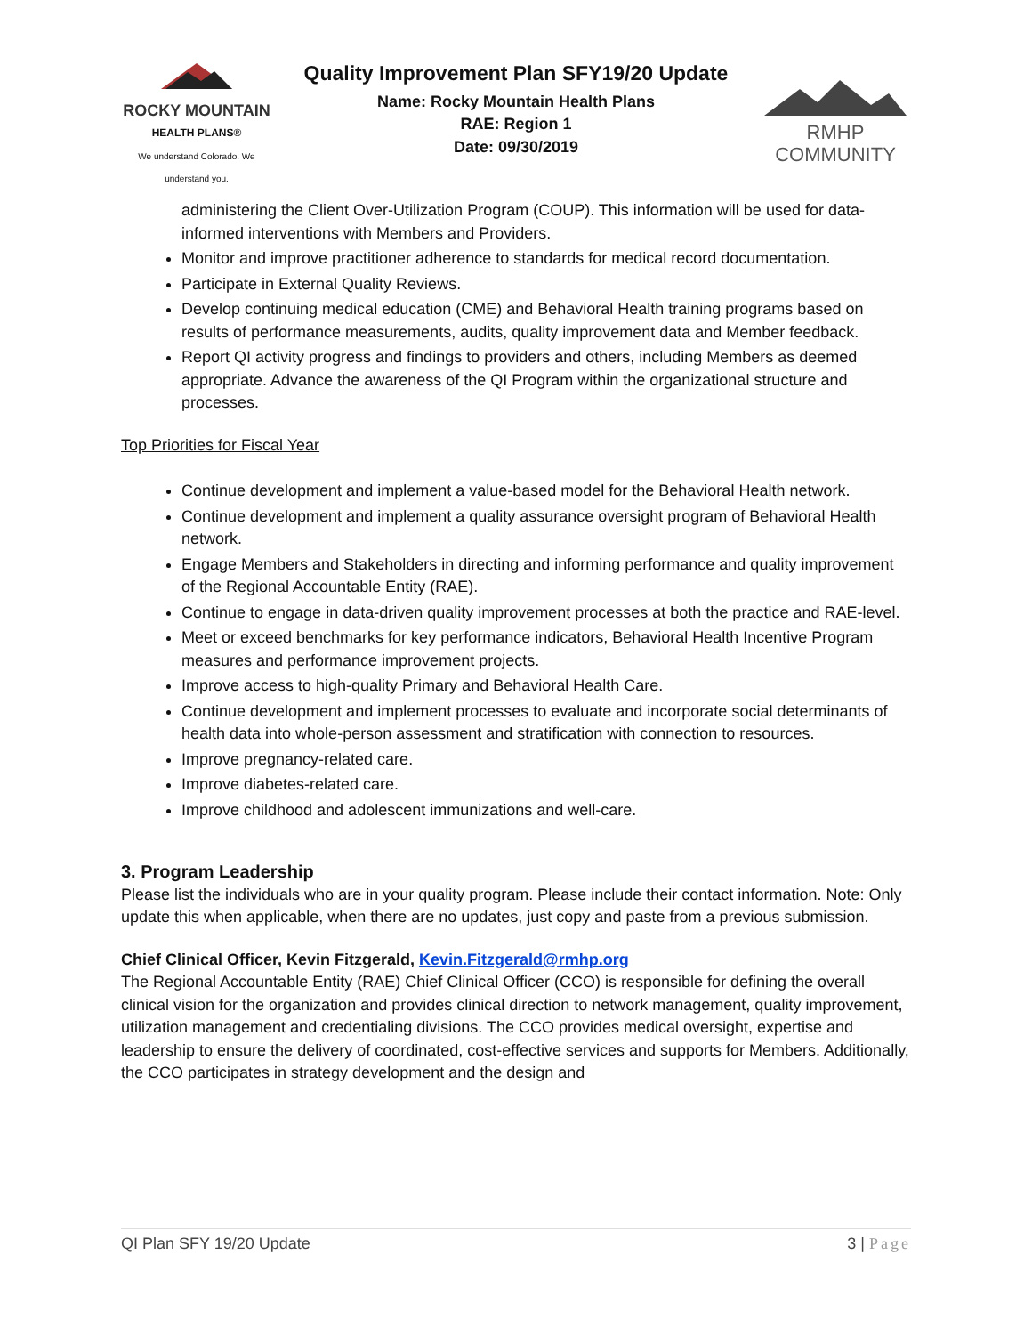ROCKY MOUNTAIN
HEALTH PLANS®
We understand Colorado. We understand you.
Quality Improvement Plan SFY19/20 Update
Name: Rocky Mountain Health Plans
RAE: Region 1
Date: 09/30/2019
RMHP COMMUNITY
administering the Client Over-Utilization Program (COUP). This information will be used for data-informed interventions with Members and Providers.
Monitor and improve practitioner adherence to standards for medical record documentation.
Participate in External Quality Reviews.
Develop continuing medical education (CME) and Behavioral Health training programs based on results of performance measurements, audits, quality improvement data and Member feedback.
Report QI activity progress and findings to providers and others, including Members as deemed appropriate. Advance the awareness of the QI Program within the organizational structure and processes.
Top Priorities for Fiscal Year
Continue development and implement a value-based model for the Behavioral Health network.
Continue development and implement a quality assurance oversight program of Behavioral Health network.
Engage Members and Stakeholders in directing and informing performance and quality improvement of the Regional Accountable Entity (RAE).
Continue to engage in data-driven quality improvement processes at both the practice and RAE-level.
Meet or exceed benchmarks for key performance indicators, Behavioral Health Incentive Program measures and performance improvement projects.
Improve access to high-quality Primary and Behavioral Health Care.
Continue development and implement processes to evaluate and incorporate social determinants of health data into whole-person assessment and stratification with connection to resources.
Improve pregnancy-related care.
Improve diabetes-related care.
Improve childhood and adolescent immunizations and well-care.
3. Program Leadership
Please list the individuals who are in your quality program. Please include their contact information. Note: Only update this when applicable, when there are no updates, just copy and paste from a previous submission.
Chief Clinical Officer, Kevin Fitzgerald, Kevin.Fitzgerald@rmhp.org
The Regional Accountable Entity (RAE) Chief Clinical Officer (CCO) is responsible for defining the overall clinical vision for the organization and provides clinical direction to network management, quality improvement, utilization management and credentialing divisions. The CCO provides medical oversight, expertise and leadership to ensure the delivery of coordinated, cost-effective services and supports for Members. Additionally, the CCO participates in strategy development and the design and
QI Plan SFY 19/20 Update 3 | Page